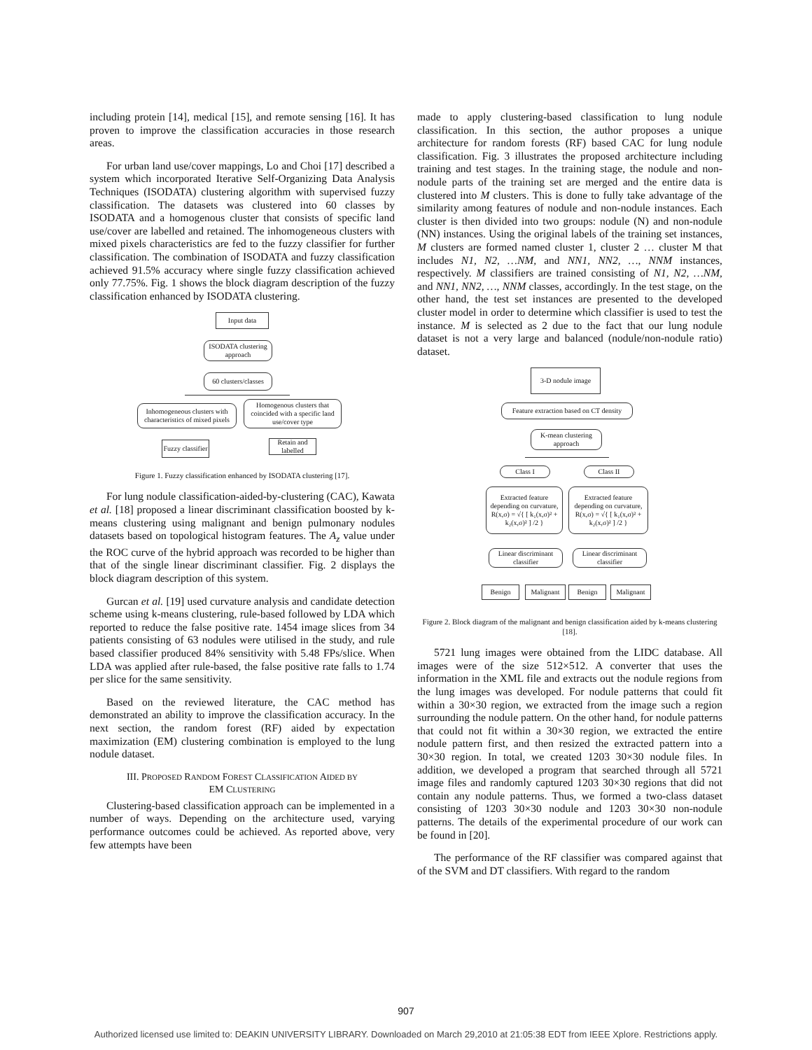including protein [14], medical [15], and remote sensing [16]. It has proven to improve the classification accuracies in those research areas.
For urban land use/cover mappings, Lo and Choi [17] described a system which incorporated Iterative Self-Organizing Data Analysis Techniques (ISODATA) clustering algorithm with supervised fuzzy classification. The datasets was clustered into 60 classes by ISODATA and a homogenous cluster that consists of specific land use/cover are labelled and retained. The inhomogeneous clusters with mixed pixels characteristics are fed to the fuzzy classifier for further classification. The combination of ISODATA and fuzzy classification achieved 91.5% accuracy where single fuzzy classification achieved only 77.75%. Fig. 1 shows the block diagram description of the fuzzy classification enhanced by ISODATA clustering.
Input data
ISODATA clustering approach
60 clusters/classes
Inhomogeneous clusters with characteristics of mixed pixels
Homogenous clusters that coincided with a specific land use/cover type
Fuzzy classifier
Retain and labelled
Figure 1. Fuzzy classification enhanced by ISODATA clustering [17].
For lung nodule classification-aided-by-clustering (CAC), Kawata et al. [18] proposed a linear discriminant classification boosted by k-means clustering using malignant and benign pulmonary nodules datasets based on topological histogram features. The A<sub>z</sub> value under the ROC curve of the hybrid approach was recorded to be higher than that of the single linear discriminant classifier. Fig. 2 displays the block diagram description of this system.
Gurcan et al. [19] used curvature analysis and candidate detection scheme using k-means clustering, rule-based followed by LDA which reported to reduce the false positive rate. 1454 image slices from 34 patients consisting of 63 nodules were utilised in the study, and rule based classifier produced 84% sensitivity with 5.48 FPs/slice. When LDA was applied after rule-based, the false positive rate falls to 1.74 per slice for the same sensitivity.
Based on the reviewed literature, the CAC method has demonstrated an ability to improve the classification accuracy. In the next section, the random forest (RF) aided by expectation maximization (EM) clustering combination is employed to the lung nodule dataset.
III. PROPOSED RANDOM FOREST CLASSIFICATION AIDED BY
EM CLUSTERING
Clustering-based classification approach can be implemented in a number of ways. Depending on the architecture used, varying performance outcomes could be achieved. As reported above, very few attempts have been
made to apply clustering-based classification to lung nodule classification. In this section, the author proposes a unique architecture for random forests (RF) based CAC for lung nodule classification. Fig. 3 illustrates the proposed architecture including training and test stages. In the training stage, the nodule and non-nodule parts of the training set are merged and the entire data is clustered into M clusters. This is done to fully take advantage of the similarity among features of nodule and non-nodule instances. Each cluster is then divided into two groups: nodule (N) and non-nodule (NN) instances. Using the original labels of the training set instances, M clusters are formed named cluster 1, cluster 2 … cluster M that includes N1, N2, …NM, and NN1, NN2, …, NNM instances, respectively. M classifiers are trained consisting of N1, N2, …NM, and NN1, NN2, …, NNM classes, accordingly. In the test stage, on the other hand, the test set instances are presented to the developed cluster model in order to determine which classifier is used to test the instance. M is selected as 2 due to the fact that our lung nodule dataset is not a very large and balanced (nodule/non-nodule ratio) dataset.
3-D nodule image
Feature extraction based on CT density
K-mean clustering approach
Class I Class II
Extracted feature depending on curvature, R(x,σ) = √{ [ k₁(x,σ)² + k₂(x,σ)² ] /2 }
Extracted feature depending on curvature, R(x,σ) = √{ [ k₁(x,σ)² + k₂(x,σ)² ] /2 }
Linear discriminant classifier
Linear discriminant classifier
Benign Malignant Benign Malignant
Figure 2. Block diagram of the malignant and benign classification aided by k-means clustering [18].
5721 lung images were obtained from the LIDC database. All images were of the size 512×512. A converter that uses the information in the XML file and extracts out the nodule regions from the lung images was developed. For nodule patterns that could fit within a 30×30 region, we extracted from the image such a region surrounding the nodule pattern. On the other hand, for nodule patterns that could not fit within a 30×30 region, we extracted the entire nodule pattern first, and then resized the extracted pattern into a 30×30 region. In total, we created 1203 30×30 nodule files. In addition, we developed a program that searched through all 5721 image files and randomly captured 1203 30×30 regions that did not contain any nodule patterns. Thus, we formed a two-class dataset consisting of 1203 30×30 nodule and 1203 30×30 non-nodule patterns. The details of the experimental procedure of our work can be found in [20].
The performance of the RF classifier was compared against that of the SVM and DT classifiers. With regard to the random
907
Authorized licensed use limited to: DEAKIN UNIVERSITY LIBRARY. Downloaded on March 29,2010 at 21:05:38 EDT from IEEE Xplore. Restrictions apply.